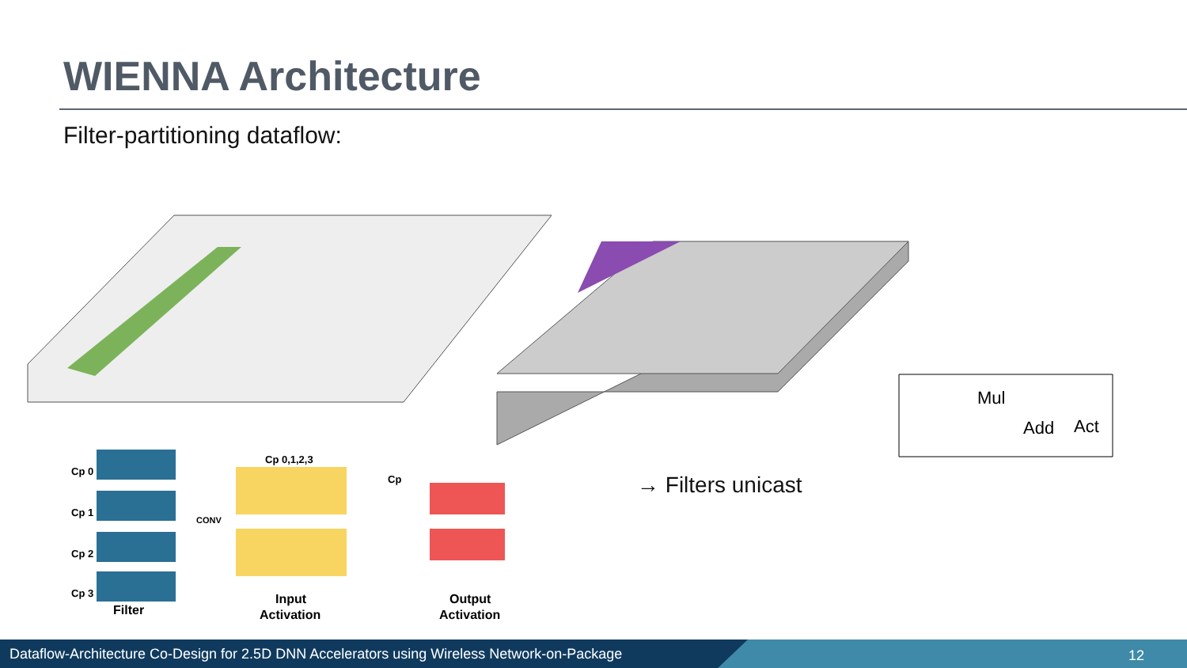WIENNA Architecture
Filter-partitioning dataflow:
Mul
Add
Act
CONV
Cp 0,1,2,3
Cp
Cp 0
Cp 1
Cp 2
Cp 3
Filter
Input
Activation
Output
Activation
→ Filters unicast
Dataflow-Architecture Co-Design for 2.5D DNN Accelerators using Wireless Network-on-Package
12